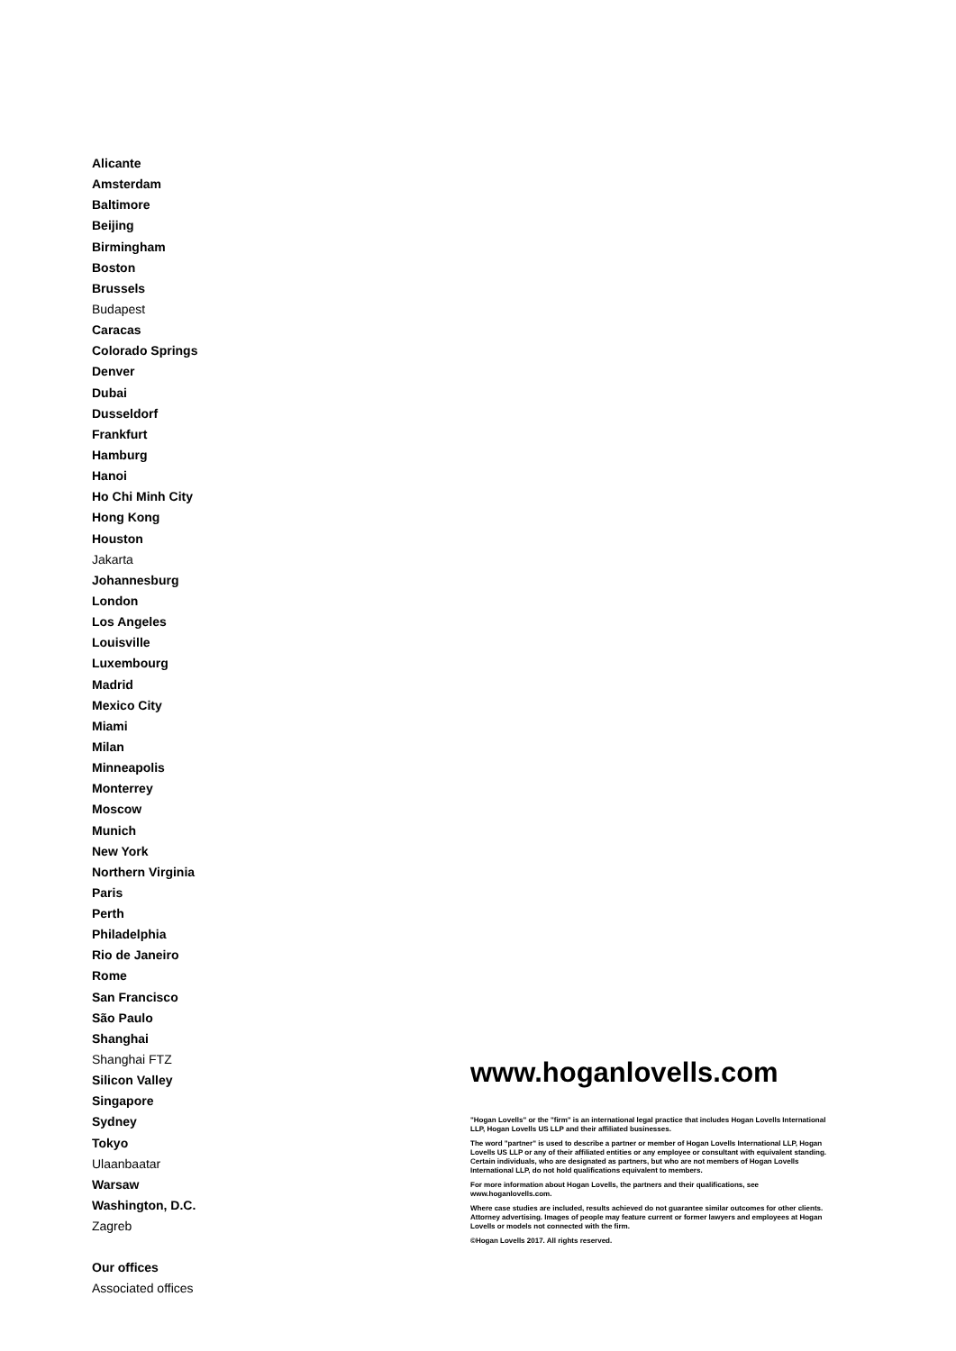Alicante
Amsterdam
Baltimore
Beijing
Birmingham
Boston
Brussels
Budapest
Caracas
Colorado Springs
Denver
Dubai
Dusseldorf
Frankfurt
Hamburg
Hanoi
Ho Chi Minh City
Hong Kong
Houston
Jakarta
Johannesburg
London
Los Angeles
Louisville
Luxembourg
Madrid
Mexico City
Miami
Milan
Minneapolis
Monterrey
Moscow
Munich
New York
Northern Virginia
Paris
Perth
Philadelphia
Rio de Janeiro
Rome
San Francisco
São Paulo
Shanghai
Shanghai FTZ
Silicon Valley
Singapore
Sydney
Tokyo
Ulaanbaatar
Warsaw
Washington, D.C.
Zagreb
Our offices
Associated offices
www.hoganlovells.com
"Hogan Lovells" or the "firm" is an international legal practice that includes Hogan Lovells International LLP, Hogan Lovells US LLP and their affiliated businesses.
The word "partner" is used to describe a partner or member of Hogan Lovells International LLP, Hogan Lovells US LLP or any of their affiliated entities or any employee or consultant with equivalent standing. Certain individuals, who are designated as partners, but who are not members of Hogan Lovells International LLP, do not hold qualifications equivalent to members.
For more information about Hogan Lovells, the partners and their qualifications, see www.hoganlovells.com.
Where case studies are included, results achieved do not guarantee similar outcomes for other clients. Attorney advertising. Images of people may feature current or former lawyers and employees at Hogan Lovells or models not connected with the firm.
©Hogan Lovells 2017. All rights reserved.